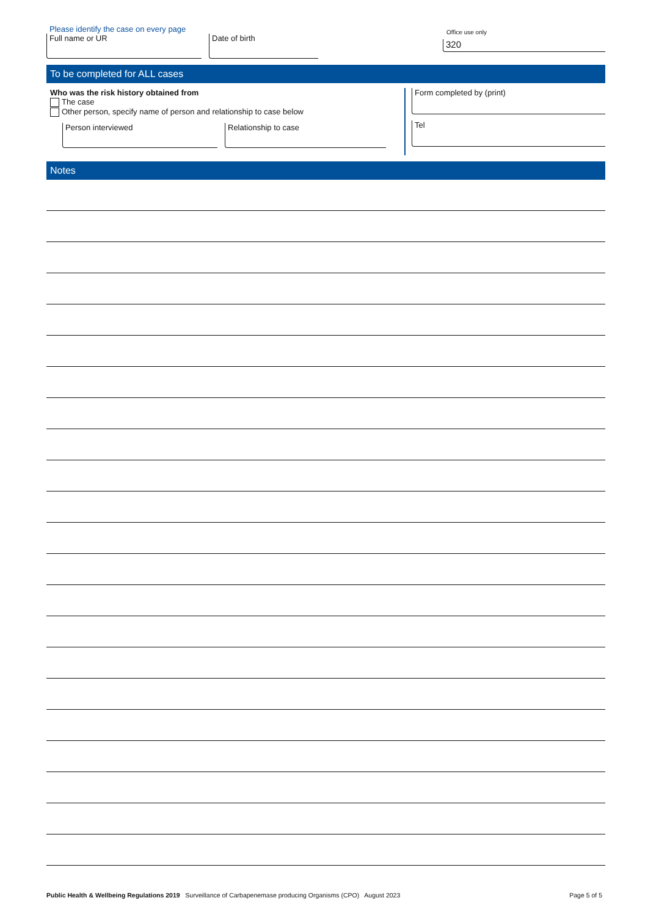Please identify the case on every page
Full name or UR Date of birth
Office use only
320
To be completed for ALL cases
Who was the risk history obtained from
The case
Other person, specify name of person and relationship to case below
Person interviewed Relationship to case
Form completed by (print)
Tel
Notes
Public Health & Wellbeing Regulations 2019 Surveillance of Carbapenemase producing Organisms (CPO) August 2023 Page 5 of 5